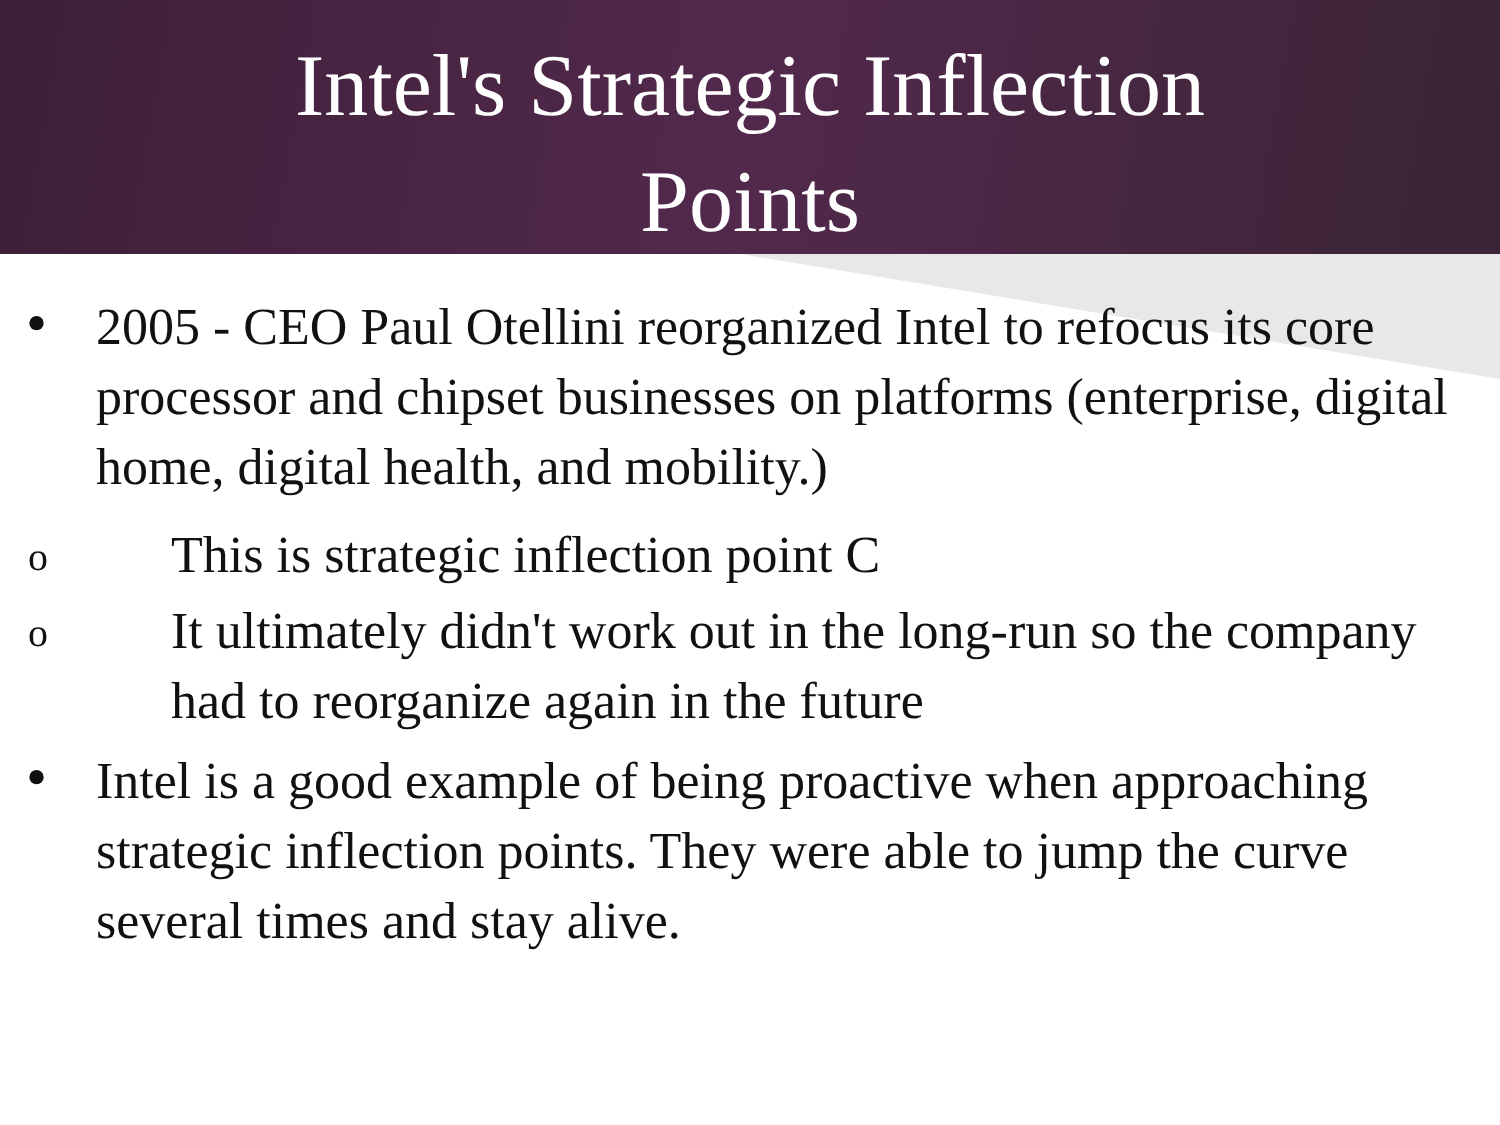Intel's Strategic Inflection
Points
• 2005 - CEO Paul Otellini reorganized Intel to refocus its core processor and chipset businesses on platforms (enterprise, digital home, digital health, and mobility.)
o This is strategic inflection point C
o It ultimately didn't work out in the long-run so the company had to reorganize again in the future
• Intel is a good example of being proactive when approaching strategic inflection points. They were able to jump the curve several times and stay alive.